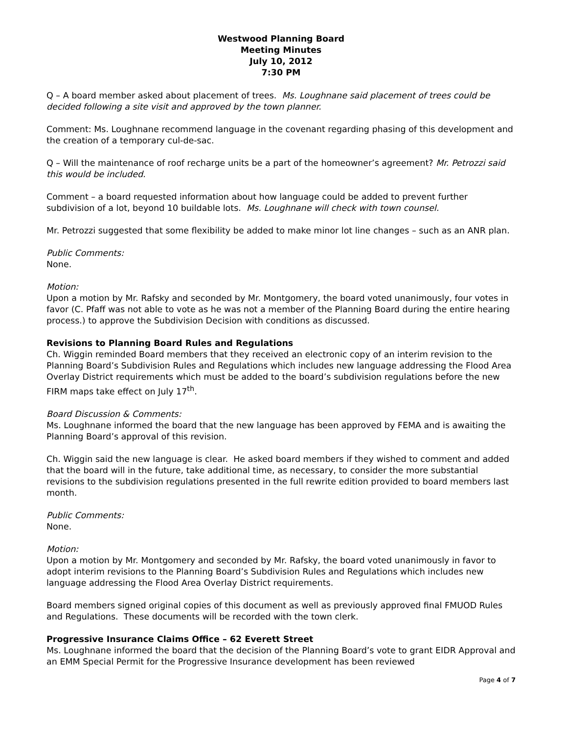Westwood Planning Board
Meeting Minutes
July 10, 2012
7:30 PM
Q – A board member asked about placement of trees. Ms. Loughnane said placement of trees could be decided following a site visit and approved by the town planner.
Comment: Ms. Loughnane recommend language in the covenant regarding phasing of this development and the creation of a temporary cul-de-sac.
Q – Will the maintenance of roof recharge units be a part of the homeowner’s agreement? Mr. Petrozzi said this would be included.
Comment – a board requested information about how language could be added to prevent further subdivision of a lot, beyond 10 buildable lots. Ms. Loughnane will check with town counsel.
Mr. Petrozzi suggested that some flexibility be added to make minor lot line changes – such as an ANR plan.
Public Comments:
None.
Motion:
Upon a motion by Mr. Rafsky and seconded by Mr. Montgomery, the board voted unanimously, four votes in favor (C. Pfaff was not able to vote as he was not a member of the Planning Board during the entire hearing process.) to approve the Subdivision Decision with conditions as discussed.
Revisions to Planning Board Rules and Regulations
Ch. Wiggin reminded Board members that they received an electronic copy of an interim revision to the Planning Board’s Subdivision Rules and Regulations which includes new language addressing the Flood Area Overlay District requirements which must be added to the board’s subdivision regulations before the new FIRM maps take effect on July 17<sup>th</sup>.
Board Discussion & Comments:
Ms. Loughnane informed the board that the new language has been approved by FEMA and is awaiting the Planning Board’s approval of this revision.
Ch. Wiggin said the new language is clear. He asked board members if they wished to comment and added that the board will in the future, take additional time, as necessary, to consider the more substantial revisions to the subdivision regulations presented in the full rewrite edition provided to board members last month.
Public Comments:
None.
Motion:
Upon a motion by Mr. Montgomery and seconded by Mr. Rafsky, the board voted unanimously in favor to adopt interim revisions to the Planning Board’s Subdivision Rules and Regulations which includes new language addressing the Flood Area Overlay District requirements.
Board members signed original copies of this document as well as previously approved final FMUOD Rules and Regulations. These documents will be recorded with the town clerk.
Progressive Insurance Claims Office – 62 Everett Street
Ms. Loughnane informed the board that the decision of the Planning Board’s vote to grant EIDR Approval and an EMM Special Permit for the Progressive Insurance development has been reviewed
Page 4 of 7